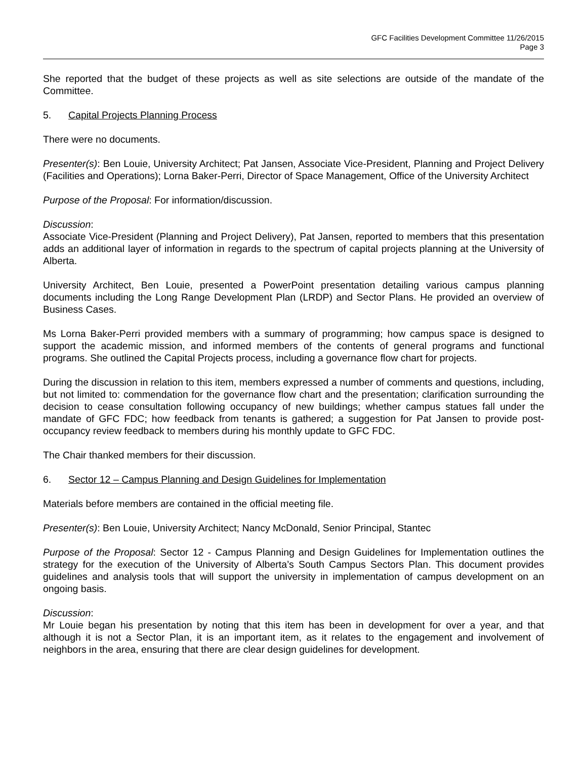GFC Facilities Development Committee 11/26/2015
Page 3
She reported that the budget of these projects as well as site selections are outside of the mandate of the Committee.
5. Capital Projects Planning Process
There were no documents.
Presenter(s): Ben Louie, University Architect; Pat Jansen, Associate Vice-President, Planning and Project Delivery (Facilities and Operations); Lorna Baker-Perri, Director of Space Management, Office of the University Architect
Purpose of the Proposal: For information/discussion.
Discussion:
Associate Vice-President (Planning and Project Delivery), Pat Jansen, reported to members that this presentation adds an additional layer of information in regards to the spectrum of capital projects planning at the University of Alberta.
University Architect, Ben Louie, presented a PowerPoint presentation detailing various campus planning documents including the Long Range Development Plan (LRDP) and Sector Plans. He provided an overview of Business Cases.
Ms Lorna Baker-Perri provided members with a summary of programming; how campus space is designed to support the academic mission, and informed members of the contents of general programs and functional programs. She outlined the Capital Projects process, including a governance flow chart for projects.
During the discussion in relation to this item, members expressed a number of comments and questions, including, but not limited to: commendation for the governance flow chart and the presentation; clarification surrounding the decision to cease consultation following occupancy of new buildings; whether campus statues fall under the mandate of GFC FDC; how feedback from tenants is gathered; a suggestion for Pat Jansen to provide post-occupancy review feedback to members during his monthly update to GFC FDC.
The Chair thanked members for their discussion.
6. Sector 12 – Campus Planning and Design Guidelines for Implementation
Materials before members are contained in the official meeting file.
Presenter(s): Ben Louie, University Architect; Nancy McDonald, Senior Principal, Stantec
Purpose of the Proposal: Sector 12 - Campus Planning and Design Guidelines for Implementation outlines the strategy for the execution of the University of Alberta’s South Campus Sectors Plan. This document provides guidelines and analysis tools that will support the university in implementation of campus development on an ongoing basis.
Discussion:
Mr Louie began his presentation by noting that this item has been in development for over a year, and that although it is not a Sector Plan, it is an important item, as it relates to the engagement and involvement of neighbors in the area, ensuring that there are clear design guidelines for development.